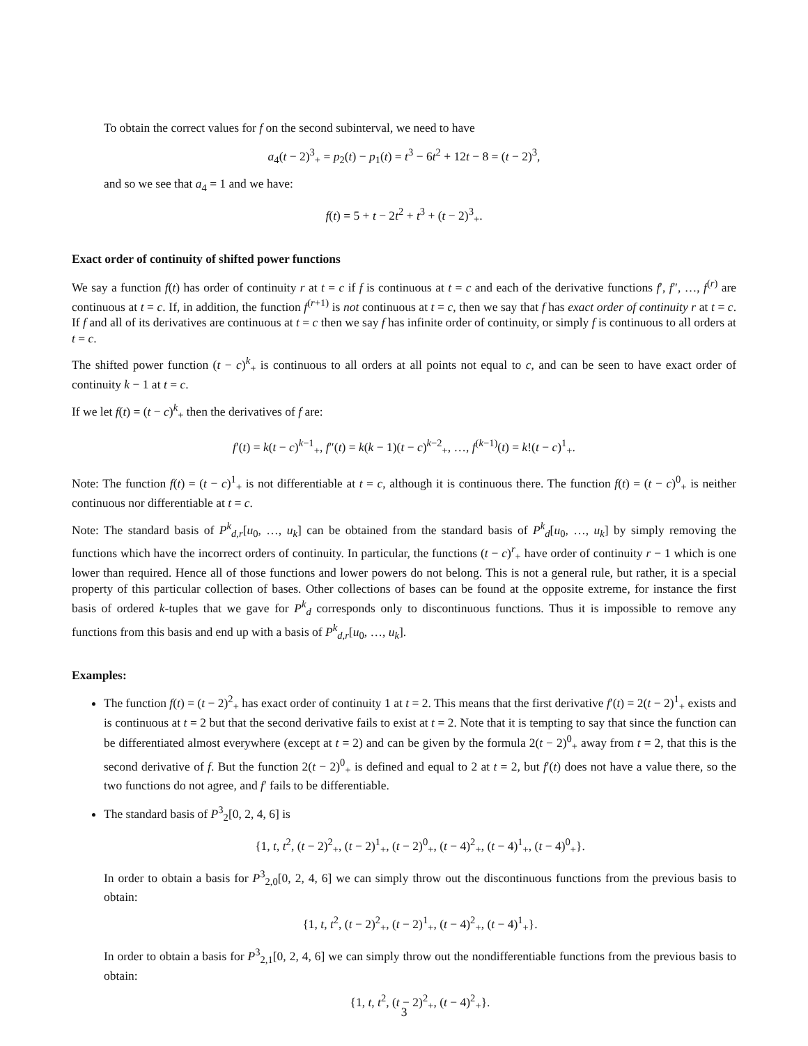To obtain the correct values for f on the second subinterval, we need to have
a<sub>4</sub>(t − 2)<sup>3</sup><sub>+</sub> = p<sub>2</sub>(t) − p<sub>1</sub>(t) = t<sup>3</sup> − 6t<sup>2</sup> + 12t − 8 = (t − 2)<sup>3</sup>,
and so we see that a<sub>4</sub> = 1 and we have:
f(t) = 5 + t − 2t<sup>2</sup> + t<sup>3</sup> + (t − 2)<sup>3</sup><sub>+</sub>.
Exact order of continuity of shifted power functions
We say a function f(t) has order of continuity r at t = c if f is continuous at t = c and each of the derivative functions f′, f″, …, f<sup>(r)</sup> are continuous at t = c. If, in addition, the function f<sup>(r+1)</sup> is not continuous at t = c, then we say that f has exact order of continuity r at t = c. If f and all of its derivatives are continuous at t = c then we say f has infinite order of continuity, or simply f is continuous to all orders at t = c.
The shifted power function (t − c)<sup>k</sup><sub>+</sub> is continuous to all orders at all points not equal to c, and can be seen to have exact order of continuity k − 1 at t = c.
If we let f(t) = (t − c)<sup>k</sup><sub>+</sub> then the derivatives of f are:
f′(t) = k(t − c)<sup>k−1</sup><sub>+</sub>, f″(t) = k(k − 1)(t − c)<sup>k−2</sup><sub>+</sub>, …, f<sup>(k−1)</sup>(t) = k!(t − c)<sup>1</sup><sub>+</sub>.
Note: The function f(t) = (t − c)<sup>1</sup><sub>+</sub> is not differentiable at t = c, although it is continuous there. The function f(t) = (t − c)<sup>0</sup><sub>+</sub> is neither continuous nor differentiable at t = c.
Note: The standard basis of P<sup>k</sup><sub>d,r</sub>[u<sub>0</sub>, …, u<sub>k</sub>] can be obtained from the standard basis of P<sup>k</sup><sub>d</sub>[u<sub>0</sub>, …, u<sub>k</sub>] by simply removing the functions which have the incorrect orders of continuity. In particular, the functions (t − c)<sup>r</sup><sub>+</sub> have order of continuity r − 1 which is one lower than required. Hence all of those functions and lower powers do not belong. This is not a general rule, but rather, it is a special property of this particular collection of bases. Other collections of bases can be found at the opposite extreme, for instance the first basis of ordered k-tuples that we gave for P<sup>k</sup><sub>d</sub> corresponds only to discontinuous functions. Thus it is impossible to remove any functions from this basis and end up with a basis of P<sup>k</sup><sub>d,r</sub>[u<sub>0</sub>, …, u<sub>k</sub>].
Examples:
The function f(t) = (t − 2)<sup>2</sup><sub>+</sub> has exact order of continuity 1 at t = 2. This means that the first derivative f′(t) = 2(t − 2)<sup>1</sup><sub>+</sub> exists and is continuous at t = 2 but that the second derivative fails to exist at t = 2. Note that it is tempting to say that since the function can be differentiated almost everywhere (except at t = 2) and can be given by the formula 2(t − 2)<sup>0</sup><sub>+</sub> away from t = 2, that this is the second derivative of f. But the function 2(t − 2)<sup>0</sup><sub>+</sub> is defined and equal to 2 at t = 2, but f′(t) does not have a value there, so the two functions do not agree, and f′ fails to be differentiable.
The standard basis of P<sup>3</sup><sub>2</sub>[0, 2, 4, 6] is
{1, t, t<sup>2</sup>, (t − 2)<sup>2</sup><sub>+</sub>, (t − 2)<sup>1</sup><sub>+</sub>, (t − 2)<sup>0</sup><sub>+</sub>, (t − 4)<sup>2</sup><sub>+</sub>, (t − 4)<sup>1</sup><sub>+</sub>, (t − 4)<sup>0</sup><sub>+</sub>}.
In order to obtain a basis for P<sup>3</sup><sub>2,0</sub>[0, 2, 4, 6] we can simply throw out the discontinuous functions from the previous basis to obtain:
{1, t, t<sup>2</sup>, (t − 2)<sup>2</sup><sub>+</sub>, (t − 2)<sup>1</sup><sub>+</sub>, (t − 4)<sup>2</sup><sub>+</sub>, (t − 4)<sup>1</sup><sub>+</sub>}.
In order to obtain a basis for P<sup>3</sup><sub>2,1</sub>[0, 2, 4, 6] we can simply throw out the nondifferentiable functions from the previous basis to obtain:
{1, t, t<sup>2</sup>, (t − 2)<sup>2</sup><sub>+</sub>, (t − 4)<sup>2</sup><sub>+</sub>}.
3